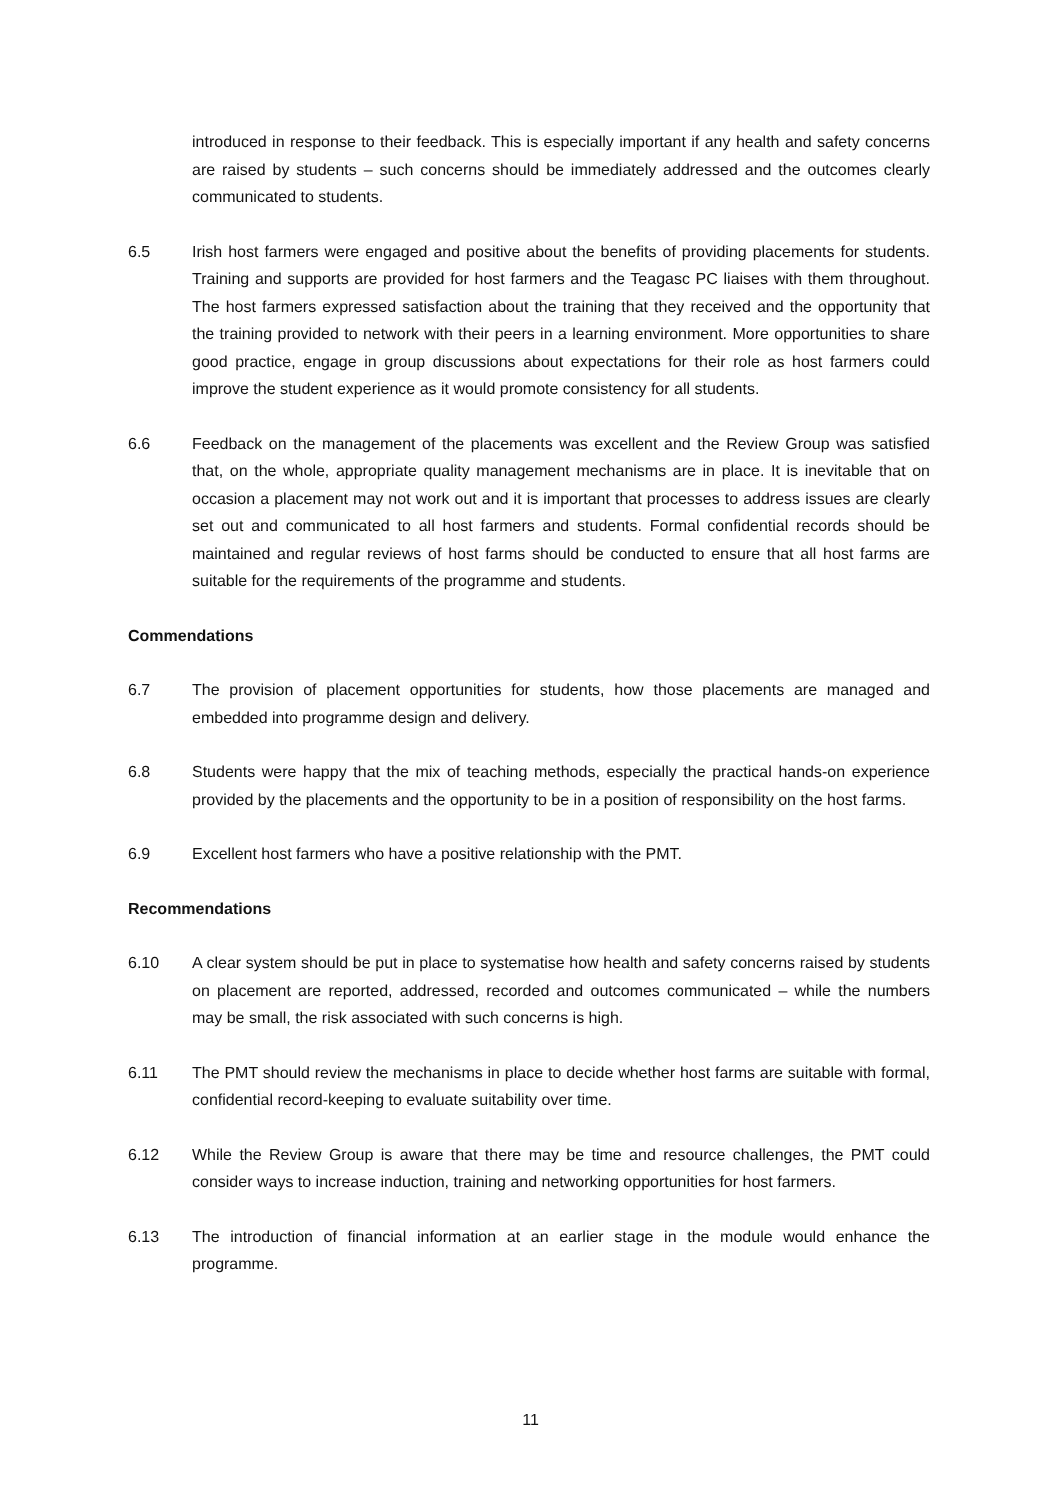introduced in response to their feedback. This is especially important if any health and safety concerns are raised by students – such concerns should be immediately addressed and the outcomes clearly communicated to students.
6.5 Irish host farmers were engaged and positive about the benefits of providing placements for students. Training and supports are provided for host farmers and the Teagasc PC liaises with them throughout. The host farmers expressed satisfaction about the training that they received and the opportunity that the training provided to network with their peers in a learning environment. More opportunities to share good practice, engage in group discussions about expectations for their role as host farmers could improve the student experience as it would promote consistency for all students.
6.6 Feedback on the management of the placements was excellent and the Review Group was satisfied that, on the whole, appropriate quality management mechanisms are in place. It is inevitable that on occasion a placement may not work out and it is important that processes to address issues are clearly set out and communicated to all host farmers and students. Formal confidential records should be maintained and regular reviews of host farms should be conducted to ensure that all host farms are suitable for the requirements of the programme and students.
Commendations
6.7 The provision of placement opportunities for students, how those placements are managed and embedded into programme design and delivery.
6.8 Students were happy that the mix of teaching methods, especially the practical hands-on experience provided by the placements and the opportunity to be in a position of responsibility on the host farms.
6.9 Excellent host farmers who have a positive relationship with the PMT.
Recommendations
6.10 A clear system should be put in place to systematise how health and safety concerns raised by students on placement are reported, addressed, recorded and outcomes communicated – while the numbers may be small, the risk associated with such concerns is high.
6.11 The PMT should review the mechanisms in place to decide whether host farms are suitable with formal, confidential record-keeping to evaluate suitability over time.
6.12 While the Review Group is aware that there may be time and resource challenges, the PMT could consider ways to increase induction, training and networking opportunities for host farmers.
6.13 The introduction of financial information at an earlier stage in the module would enhance the programme.
11